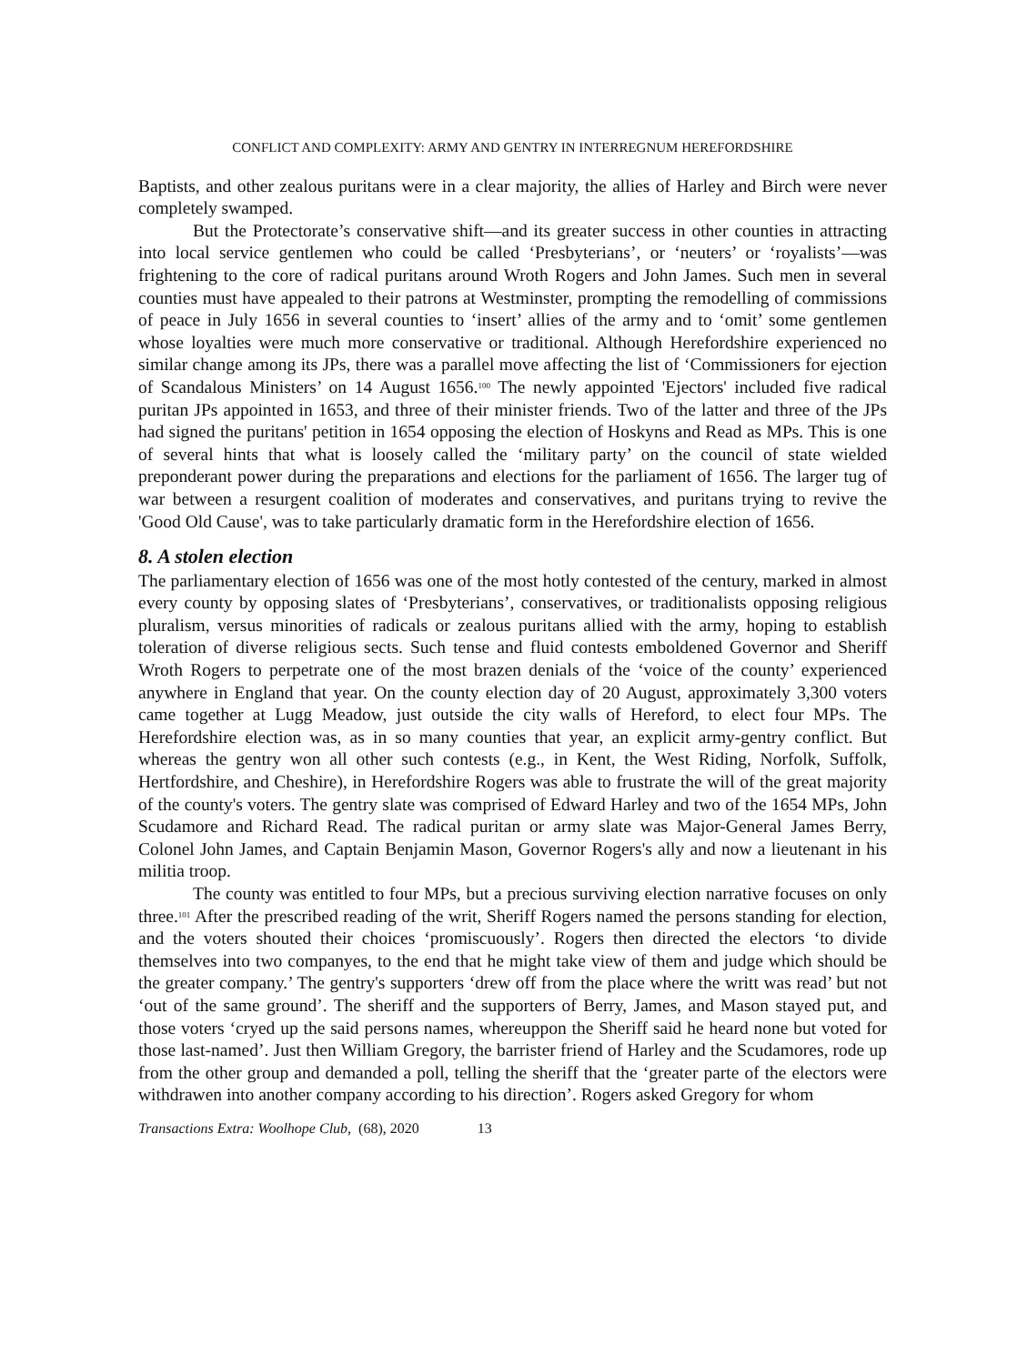CONFLICT AND COMPLEXITY: ARMY AND GENTRY IN INTERREGNUM HEREFORDSHIRE
Baptists, and other zealous puritans were in a clear majority, the allies of Harley and Birch were never completely swamped.
But the Protectorate’s conservative shift—and its greater success in other counties in attracting into local service gentlemen who could be called ‘Presbyterians’, or ‘neuters’ or ‘royalists’—was frightening to the core of radical puritans around Wroth Rogers and John James. Such men in several counties must have appealed to their patrons at Westminster, prompting the remodelling of commissions of peace in July 1656 in several counties to ‘insert’ allies of the army and to ‘omit’ some gentlemen whose loyalties were much more conservative or traditional. Although Herefordshire experienced no similar change among its JPs, there was a parallel move affecting the list of ‘Commissioners for ejection of Scandalous Ministers’ on 14 August 1656.<sup>100</sup> The newly appointed 'Ejectors' included five radical puritan JPs appointed in 1653, and three of their minister friends. Two of the latter and three of the JPs had signed the puritans' petition in 1654 opposing the election of Hoskyns and Read as MPs. This is one of several hints that what is loosely called the ‘military party’ on the council of state wielded preponderant power during the preparations and elections for the parliament of 1656. The larger tug of war between a resurgent coalition of moderates and conservatives, and puritans trying to revive the 'Good Old Cause', was to take particularly dramatic form in the Herefordshire election of 1656.
8. A stolen election
The parliamentary election of 1656 was one of the most hotly contested of the century, marked in almost every county by opposing slates of ‘Presbyterians’, conservatives, or traditionalists opposing religious pluralism, versus minorities of radicals or zealous puritans allied with the army, hoping to establish toleration of diverse religious sects. Such tense and fluid contests emboldened Governor and Sheriff Wroth Rogers to perpetrate one of the most brazen denials of the ‘voice of the county’ experienced anywhere in England that year. On the county election day of 20 August, approximately 3,300 voters came together at Lugg Meadow, just outside the city walls of Hereford, to elect four MPs. The Herefordshire election was, as in so many counties that year, an explicit army-gentry conflict. But whereas the gentry won all other such contests (e.g., in Kent, the West Riding, Norfolk, Suffolk, Hertfordshire, and Cheshire), in Herefordshire Rogers was able to frustrate the will of the great majority of the county's voters. The gentry slate was comprised of Edward Harley and two of the 1654 MPs, John Scudamore and Richard Read. The radical puritan or army slate was Major-General James Berry, Colonel John James, and Captain Benjamin Mason, Governor Rogers's ally and now a lieutenant in his militia troop.
The county was entitled to four MPs, but a precious surviving election narrative focuses on only three.<sup>101</sup> After the prescribed reading of the writ, Sheriff Rogers named the persons standing for election, and the voters shouted their choices ‘promiscuously’. Rogers then directed the electors ‘to divide themselves into two companyes, to the end that he might take view of them and judge which should be the greater company.’ The gentry's supporters ‘drew off from the place where the writt was read’ but not ‘out of the same ground’. The sheriff and the supporters of Berry, James, and Mason stayed put, and those voters ‘cryed up the said persons names, whereuppon the Sheriff said he heard none but voted for those last-named’. Just then William Gregory, the barrister friend of Harley and the Scudamores, rode up from the other group and demanded a poll, telling the sheriff that the ‘greater parte of the electors were withdrawen into another company according to his direction’. Rogers asked Gregory for whom
Transactions Extra: Woolhope Club, (68), 2020 13